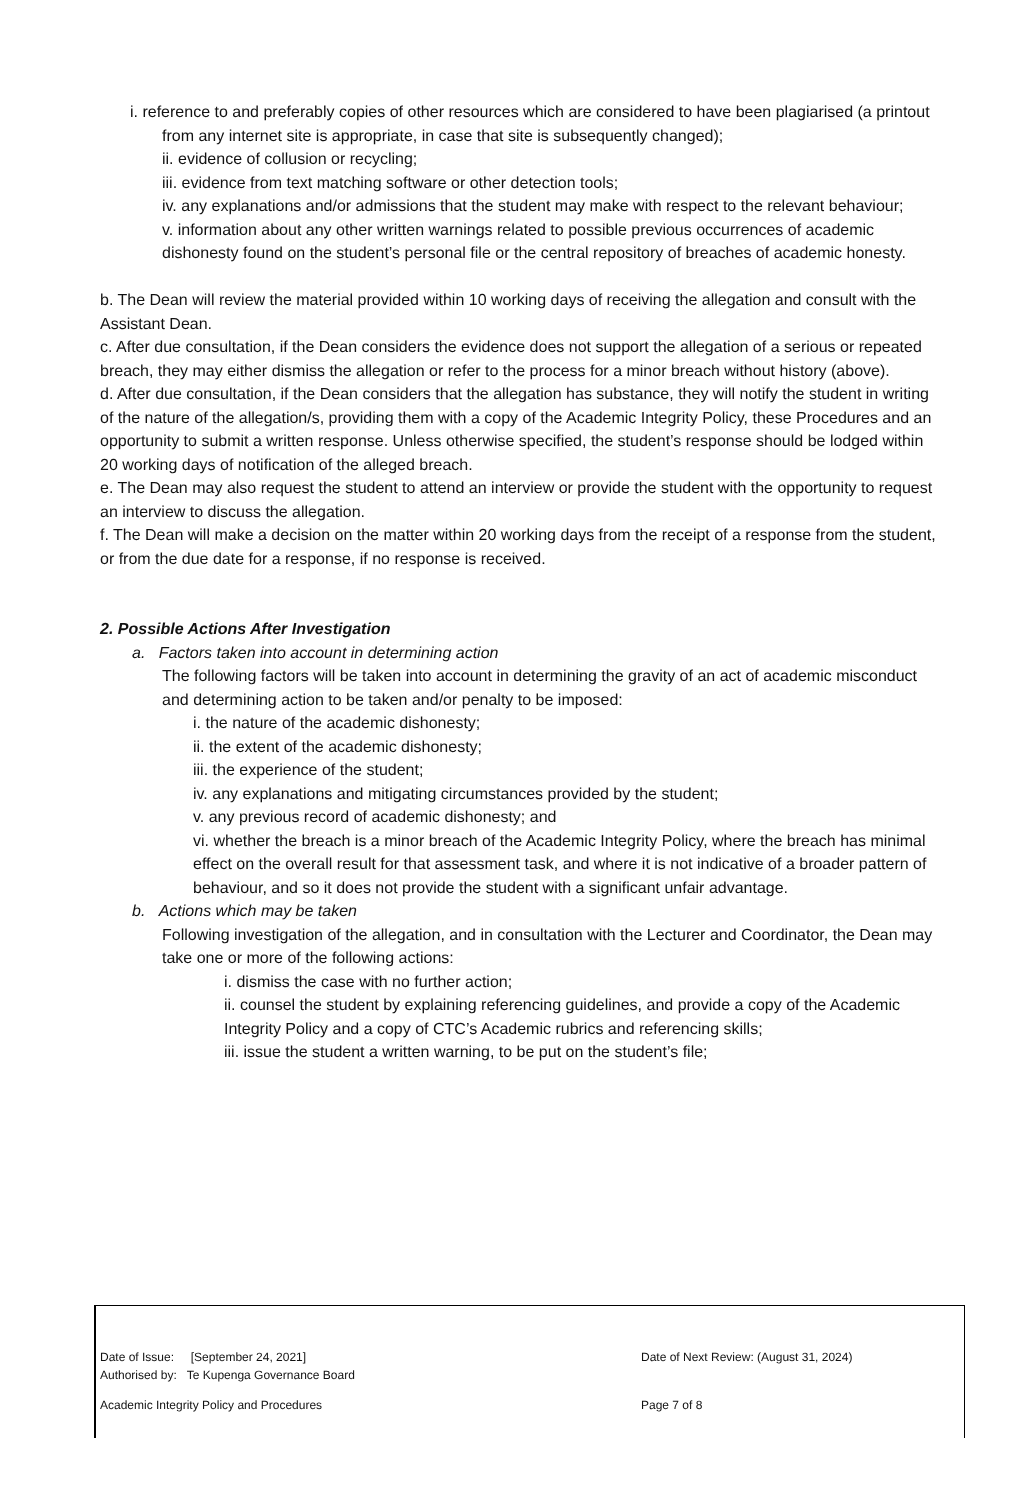i. reference to and preferably copies of other resources which are considered to have been plagiarised (a printout from any internet site is appropriate, in case that site is subsequently changed);
ii. evidence of collusion or recycling;
iii. evidence from text matching software or other detection tools;
iv. any explanations and/or admissions that the student may make with respect to the relevant behaviour;
v. information about any other written warnings related to possible previous occurrences of academic dishonesty found on the student’s personal file or the central repository of breaches of academic honesty.
b. The Dean will review the material provided within 10 working days of receiving the allegation and consult with the Assistant Dean.
c. After due consultation, if the Dean considers the evidence does not support the allegation of a serious or repeated breach, they may either dismiss the allegation or refer to the process for a minor breach without history (above).
d. After due consultation, if the Dean considers that the allegation has substance, they will notify the student in writing of the nature of the allegation/s, providing them with a copy of the Academic Integrity Policy, these Procedures and an opportunity to submit a written response. Unless otherwise specified, the student’s response should be lodged within 20 working days of notification of the alleged breach.
e. The Dean may also request the student to attend an interview or provide the student with the opportunity to request an interview to discuss the allegation.
f. The Dean will make a decision on the matter within 20 working days from the receipt of a response from the student, or from the due date for a response, if no response is received.
2. Possible Actions After Investigation
a. Factors taken into account in determining action
The following factors will be taken into account in determining the gravity of an act of academic misconduct and determining action to be taken and/or penalty to be imposed:
i. the nature of the academic dishonesty;
ii. the extent of the academic dishonesty;
iii. the experience of the student;
iv. any explanations and mitigating circumstances provided by the student;
v. any previous record of academic dishonesty; and
vi. whether the breach is a minor breach of the Academic Integrity Policy, where the breach has minimal effect on the overall result for that assessment task, and where it is not indicative of a broader pattern of behaviour, and so it does not provide the student with a significant unfair advantage.
b. Actions which may be taken
Following investigation of the allegation, and in consultation with the Lecturer and Coordinator, the Dean may take one or more of the following actions:
i. dismiss the case with no further action;
ii. counsel the student by explaining referencing guidelines, and provide a copy of the Academic Integrity Policy and a copy of CTC’s Academic rubrics and referencing skills;
iii. issue the student a written warning, to be put on the student’s file;
Date of Issue: [September 24, 2021]
Authorised by: Te Kupenga Governance Board
Date of Next Review: (August 31, 2024)
Academic Integrity Policy and Procedures Page 7 of 8